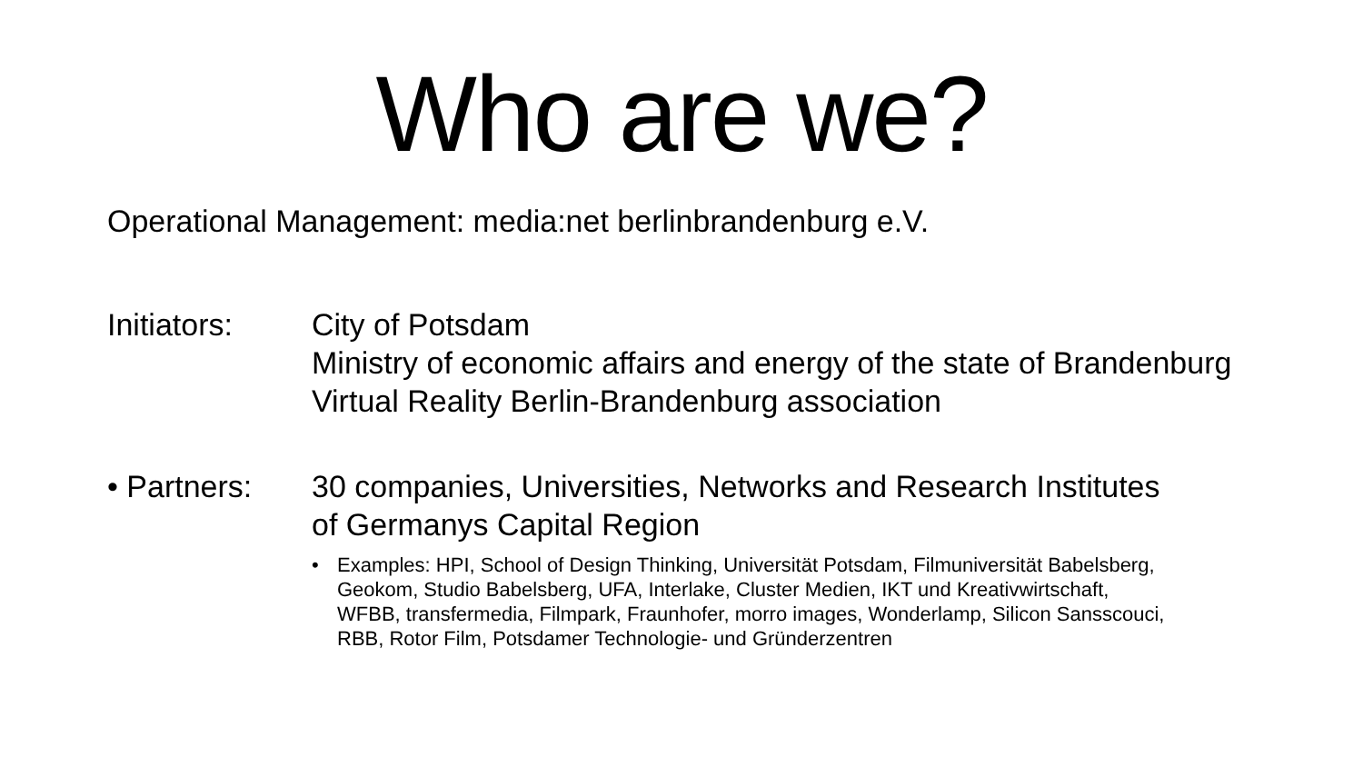Who are we?
Operational Management: media:net berlinbrandenburg e.V.
Initiators: City of Potsdam
Ministry of economic affairs and energy of the state of Brandenburg
Virtual Reality Berlin-Brandenburg association
• Partners: 30 companies, Universities, Networks and Research Institutes of Germanys Capital Region
• Examples: HPI, School of Design Thinking, Universität Potsdam, Filmuniversität Babelsberg, Geokom, Studio Babelsberg, UFA, Interlake, Cluster Medien, IKT und Kreativwirtschaft, WFBB, transfermedia, Filmpark, Fraunhofer, morro images, Wonderlamp, Silicon Sansscouci, RBB, Rotor Film, Potsdamer Technologie- und Gründerzentren